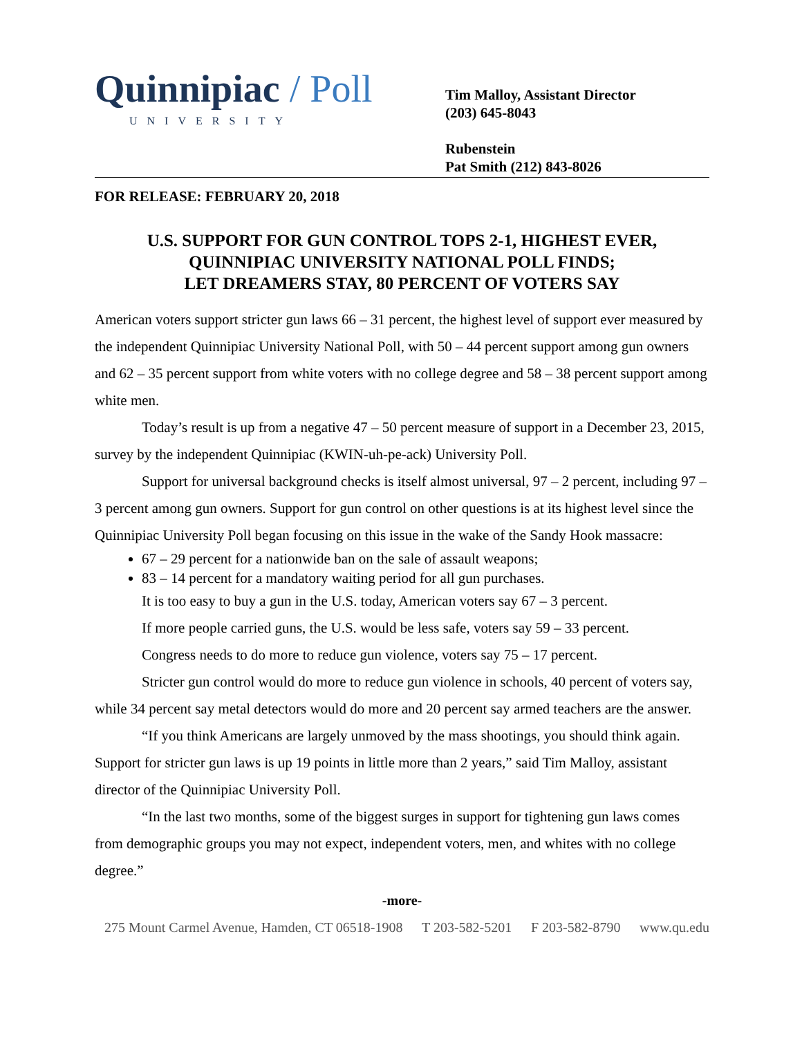Quinnipiac / Poll
UNIVERSITY
Tim Malloy, Assistant Director
(203) 645-8043
Rubenstein
Pat Smith (212) 843-8026
FOR RELEASE: FEBRUARY 20, 2018
U.S. SUPPORT FOR GUN CONTROL TOPS 2-1, HIGHEST EVER,
QUINNIPIAC UNIVERSITY NATIONAL POLL FINDS;
LET DREAMERS STAY, 80 PERCENT OF VOTERS SAY
American voters support stricter gun laws 66 – 31 percent, the highest level of support ever measured by the independent Quinnipiac University National Poll, with 50 – 44 percent support among gun owners and 62 – 35 percent support from white voters with no college degree and 58 – 38 percent support among white men.
Today’s result is up from a negative 47 – 50 percent measure of support in a December 23, 2015, survey by the independent Quinnipiac (KWIN-uh-pe-ack) University Poll.
Support for universal background checks is itself almost universal, 97 – 2 percent, including 97 – 3 percent among gun owners. Support for gun control on other questions is at its highest level since the Quinnipiac University Poll began focusing on this issue in the wake of the Sandy Hook massacre:
67 – 29 percent for a nationwide ban on the sale of assault weapons;
83 – 14 percent for a mandatory waiting period for all gun purchases.
It is too easy to buy a gun in the U.S. today, American voters say 67 – 3 percent.
If more people carried guns, the U.S. would be less safe, voters say 59 – 33 percent.
Congress needs to do more to reduce gun violence, voters say 75 – 17 percent.
Stricter gun control would do more to reduce gun violence in schools, 40 percent of voters say, while 34 percent say metal detectors would do more and 20 percent say armed teachers are the answer.
“If you think Americans are largely unmoved by the mass shootings, you should think again. Support for stricter gun laws is up 19 points in little more than 2 years,” said Tim Malloy, assistant director of the Quinnipiac University Poll.
“In the last two months, some of the biggest surges in support for tightening gun laws comes from demographic groups you may not expect, independent voters, men, and whites with no college degree.”
-more-
275 Mount Carmel Avenue, Hamden, CT 06518-1908 T 203-582-5201 F 203-582-8790 www.qu.edu